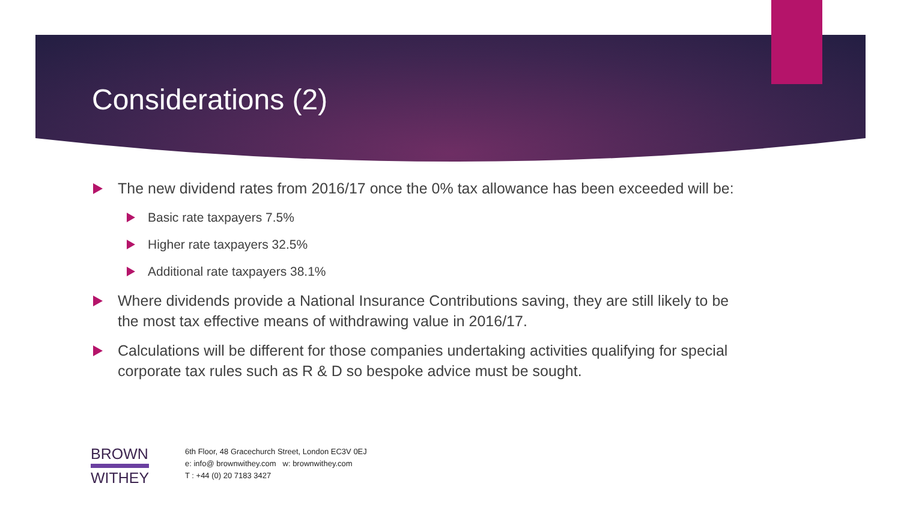Considerations (2)
The new dividend rates from 2016/17 once the 0% tax allowance has been exceeded will be:
Basic rate taxpayers 7.5%
Higher rate taxpayers 32.5%
Additional rate taxpayers 38.1%
Where dividends provide a National Insurance Contributions saving, they are still likely to be the most tax effective means of withdrawing value in 2016/17.
Calculations will be different for those companies undertaking activities qualifying for special corporate tax rules such as R & D so bespoke advice must be sought.
BROWN
WITHEY
6th Floor, 48 Gracechurch Street, London EC3V 0EJ
e: info@ brownwithey.com w: brownwithey.com
T : +44 (0) 20 7183 3427